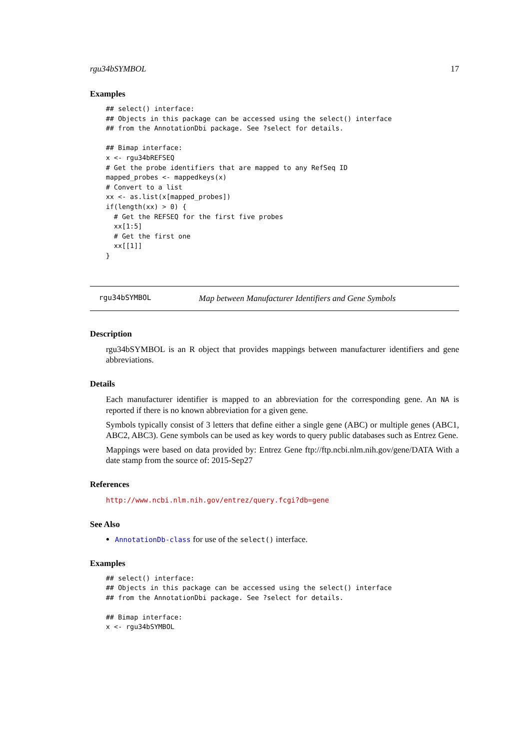rgu34bSYMBOL 17
Examples
## select() interface:
## Objects in this package can be accessed using the select() interface
## from the AnnotationDbi package. See ?select for details.

## Bimap interface:
x <- rgu34bREFSEQ
# Get the probe identifiers that are mapped to any RefSeq ID
mapped_probes <- mappedkeys(x)
# Convert to a list
xx <- as.list(x[mapped_probes])
if(length(xx) > 0) {
  # Get the REFSEQ for the first five probes
  xx[1:5]
  # Get the first one
  xx[[1]]
}
rgu34bSYMBOL Map between Manufacturer Identifiers and Gene Symbols
Description
rgu34bSYMBOL is an R object that provides mappings between manufacturer identifiers and gene abbreviations.
Details
Each manufacturer identifier is mapped to an abbreviation for the corresponding gene. An NA is reported if there is no known abbreviation for a given gene.
Symbols typically consist of 3 letters that define either a single gene (ABC) or multiple genes (ABC1, ABC2, ABC3). Gene symbols can be used as key words to query public databases such as Entrez Gene.
Mappings were based on data provided by: Entrez Gene ftp://ftp.ncbi.nlm.nih.gov/gene/DATA With a date stamp from the source of: 2015-Sep27
References
http://www.ncbi.nlm.nih.gov/entrez/query.fcgi?db=gene
See Also
AnnotationDb-class for use of the select() interface.
Examples
## select() interface:
## Objects in this package can be accessed using the select() interface
## from the AnnotationDbi package. See ?select for details.

## Bimap interface:
x <- rgu34bSYMBOL